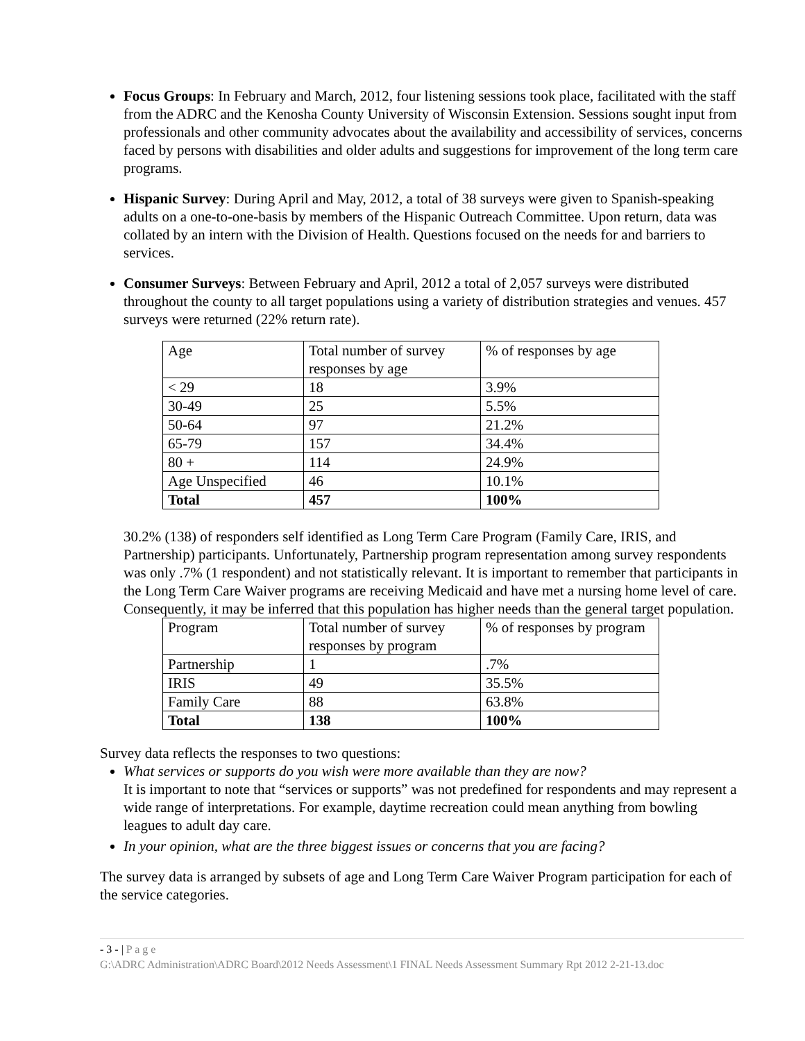Focus Groups: In February and March, 2012, four listening sessions took place, facilitated with the staff from the ADRC and the Kenosha County University of Wisconsin Extension. Sessions sought input from professionals and other community advocates about the availability and accessibility of services, concerns faced by persons with disabilities and older adults and suggestions for improvement of the long term care programs.
Hispanic Survey: During April and May, 2012, a total of 38 surveys were given to Spanish-speaking adults on a one-to-one-basis by members of the Hispanic Outreach Committee. Upon return, data was collated by an intern with the Division of Health. Questions focused on the needs for and barriers to services.
Consumer Surveys: Between February and April, 2012 a total of 2,057 surveys were distributed throughout the county to all target populations using a variety of distribution strategies and venues. 457 surveys were returned (22% return rate).
| Age | Total number of survey responses by age | % of responses by age |
| < 29 | 18 | 3.9% |
| 30-49 | 25 | 5.5% |
| 50-64 | 97 | 21.2% |
| 65-79 | 157 | 34.4% |
| 80 + | 114 | 24.9% |
| Age Unspecified | 46 | 10.1% |
| Total | 457 | 100% |
30.2% (138) of responders self identified as Long Term Care Program (Family Care, IRIS, and Partnership) participants. Unfortunately, Partnership program representation among survey respondents was only .7% (1 respondent) and not statistically relevant. It is important to remember that participants in the Long Term Care Waiver programs are receiving Medicaid and have met a nursing home level of care. Consequently, it may be inferred that this population has higher needs than the general target population.
| Program | Total number of survey responses by program | % of responses by program |
| Partnership | 1 | .7% |
| IRIS | 49 | 35.5% |
| Family Care | 88 | 63.8% |
| Total | 138 | 100% |
Survey data reflects the responses to two questions:
What services or supports do you wish were more available than they are now?
It is important to note that “services or supports” was not predefined for respondents and may represent a wide range of interpretations. For example, daytime recreation could mean anything from bowling leagues to adult day care.
In your opinion, what are the three biggest issues or concerns that you are facing?
The survey data is arranged by subsets of age and Long Term Care Waiver Program participation for each of the service categories.
- 3 - | P a g e
G:\ADRC Administration\ADRC Board\2012 Needs Assessment\1 FINAL Needs Assessment Summary Rpt 2012 2-21-13.doc